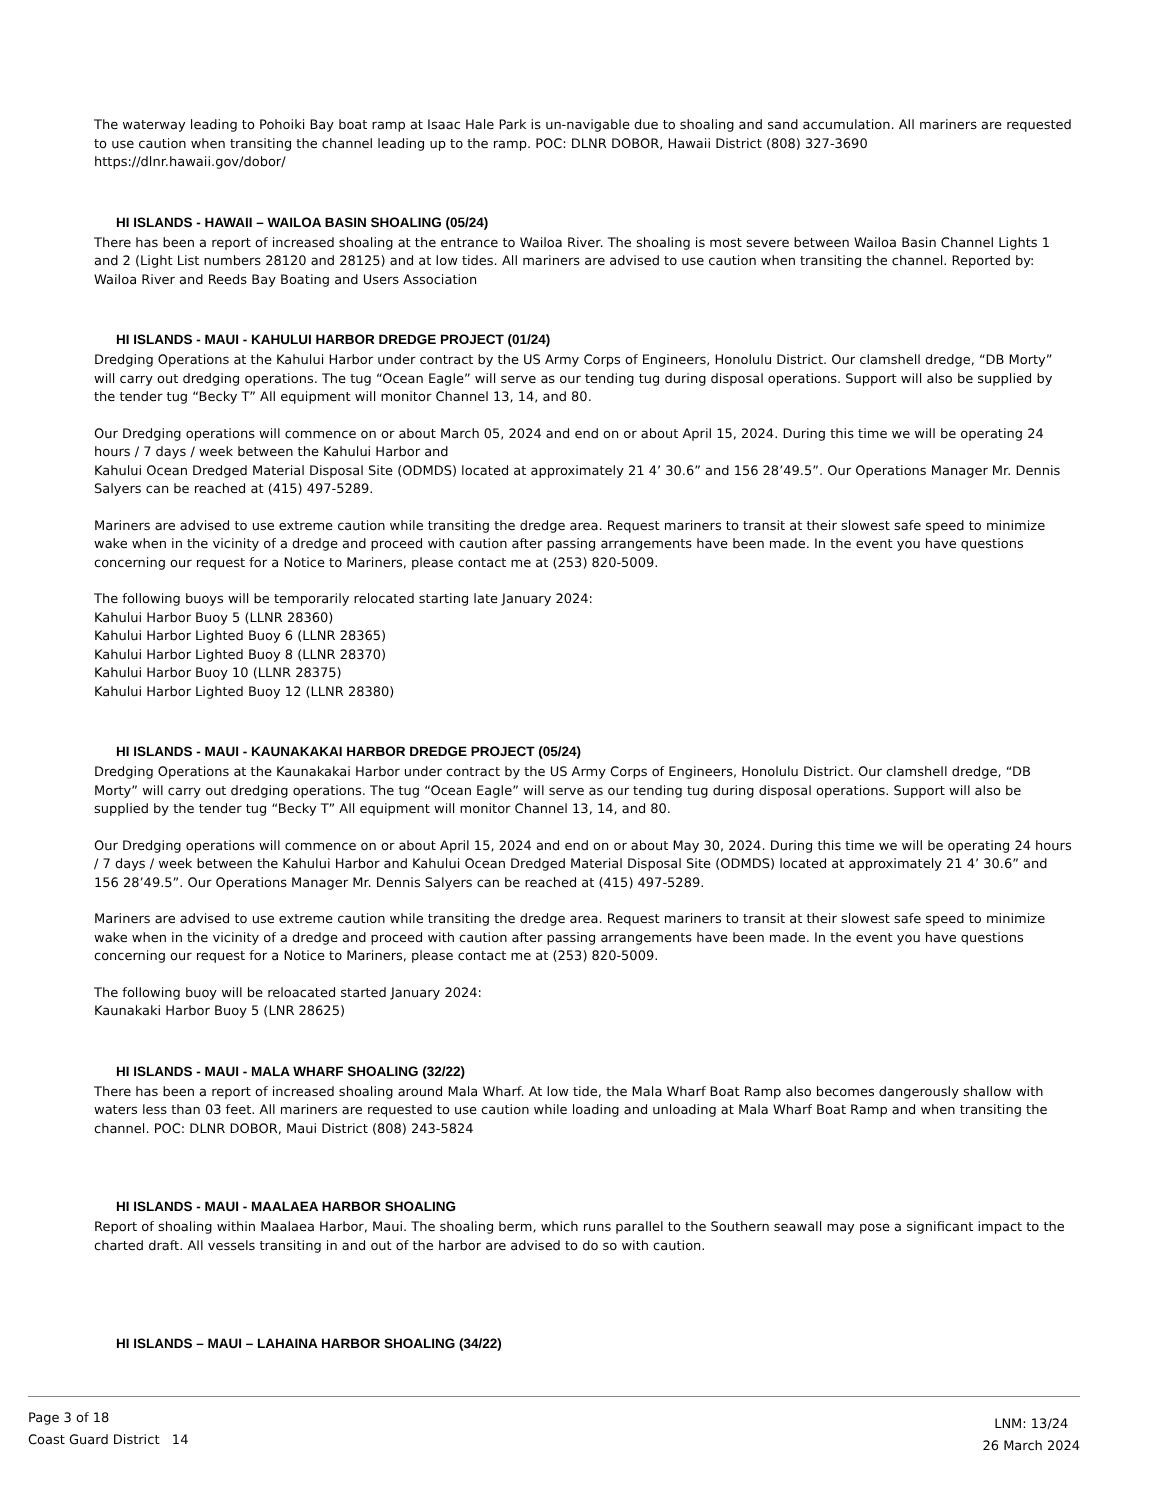The waterway leading to Pohoiki Bay boat ramp at Isaac Hale Park is un-navigable due to shoaling and sand accumulation. All mariners are requested to use caution when transiting the channel leading up to the ramp. POC: DLNR DOBOR, Hawaii District (808) 327-3690
https://dlnr.hawaii.gov/dobor/
HI ISLANDS - HAWAII – WAILOA BASIN SHOALING (05/24)
There has been a report of increased shoaling at the entrance to Wailoa River. The shoaling is most severe between Wailoa Basin Channel Lights 1 and 2 (Light List numbers 28120 and 28125) and at low tides. All mariners are advised to use caution when transiting the channel. Reported by: Wailoa River and Reeds Bay Boating and Users Association
HI ISLANDS - MAUI - KAHULUI HARBOR DREDGE PROJECT (01/24)
Dredging Operations at the Kahului Harbor under contract by the US Army Corps of Engineers, Honolulu District. Our clamshell dredge, “DB Morty” will carry out dredging operations. The tug “Ocean Eagle” will serve as our tending tug during disposal operations. Support will also be supplied by the tender tug “Becky T” All equipment will monitor Channel 13, 14, and 80.
Our Dredging operations will commence on or about March 05, 2024 and end on or about April 15, 2024. During this time we will be operating 24 hours / 7 days / week between the Kahului Harbor and
Kahului Ocean Dredged Material Disposal Site (ODMDS) located at approximately 21 4’ 30.6” and 156 28’49.5”. Our Operations Manager Mr. Dennis Salyers can be reached at (415) 497-5289.
Mariners are advised to use extreme caution while transiting the dredge area. Request mariners to transit at their slowest safe speed to minimize wake when in the vicinity of a dredge and proceed with caution after passing arrangements have been made. In the event you have questions concerning our request for a Notice to Mariners, please contact me at (253) 820-5009.
The following buoys will be temporarily relocated starting late January 2024:
Kahului Harbor Buoy 5 (LLNR 28360)
Kahului Harbor Lighted Buoy 6 (LLNR 28365)
Kahului Harbor Lighted Buoy 8 (LLNR 28370)
Kahului Harbor Buoy 10 (LLNR 28375)
Kahului Harbor Lighted Buoy 12 (LLNR 28380)
HI ISLANDS - MAUI - KAUNAKAKAI HARBOR DREDGE PROJECT (05/24)
Dredging Operations at the Kaunakakai Harbor under contract by the US Army Corps of Engineers, Honolulu District. Our clamshell dredge, “DB Morty” will carry out dredging operations. The tug “Ocean Eagle” will serve as our tending tug during disposal operations. Support will also be supplied by the tender tug “Becky T” All equipment will monitor Channel 13, 14, and 80.
Our Dredging operations will commence on or about April 15, 2024 and end on or about May 30, 2024. During this time we will be operating 24 hours / 7 days / week between the Kahului Harbor and Kahului Ocean Dredged Material Disposal Site (ODMDS) located at approximately 21 4’ 30.6” and 156 28’49.5”. Our Operations Manager Mr. Dennis Salyers can be reached at (415) 497-5289.
Mariners are advised to use extreme caution while transiting the dredge area. Request mariners to transit at their slowest safe speed to minimize wake when in the vicinity of a dredge and proceed with caution after passing arrangements have been made. In the event you have questions concerning our request for a Notice to Mariners, please contact me at (253) 820-5009.
The following buoy will be reloacated started January 2024:
Kaunakaki Harbor Buoy 5 (LNR 28625)
HI ISLANDS - MAUI - MALA WHARF SHOALING (32/22)
There has been a report of increased shoaling around Mala Wharf. At low tide, the Mala Wharf Boat Ramp also becomes dangerously shallow with waters less than 03 feet. All mariners are requested to use caution while loading and unloading at Mala Wharf Boat Ramp and when transiting the channel. POC: DLNR DOBOR, Maui District (808) 243-5824
HI ISLANDS - MAUI - MAALAEA HARBOR SHOALING
Report of shoaling within Maalaea Harbor, Maui. The shoaling berm, which runs parallel to the Southern seawall may pose a significant impact to the charted draft. All vessels transiting in and out of the harbor are advised to do so with caution.
HI ISLANDS – MAUI – LAHAINA HARBOR SHOALING (34/22)
Page 3 of 18
Coast Guard District 14
LNM: 13/24
26 March 2024